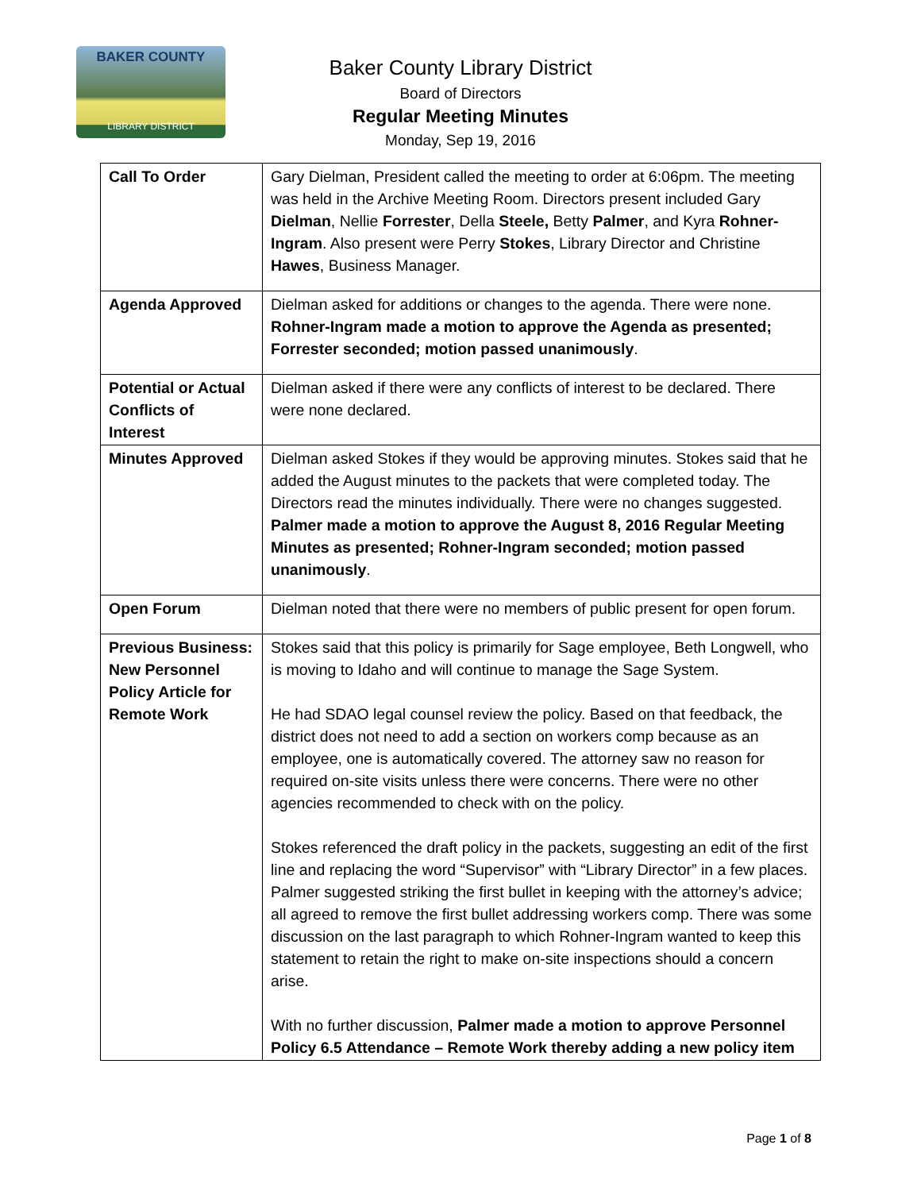BAKER COUNTY
LIBRARY DISTRICT
Baker County Library District
Board of Directors
Regular Meeting Minutes
Monday, Sep 19, 2016
| Call To Order | Gary Dielman, President called the meeting to order at 6:06pm. The meeting was held in the Archive Meeting Room. Directors present included Gary Dielman , Nellie Forrester , Della Steele, Betty Palmer , and Kyra Rohner-Ingram . Also present were Perry Stokes , Library Director and Christine Hawes , Business Manager. |
| Agenda Approved | Dielman asked for additions or changes to the agenda. There were none. Rohner-Ingram made a motion to approve the Agenda as presented; Forrester seconded; motion passed unanimously . |
| Potential or Actual Conflicts of Interest | Dielman asked if there were any conflicts of interest to be declared. There were none declared. |
| Minutes Approved | Dielman asked Stokes if they would be approving minutes. Stokes said that he added the August minutes to the packets that were completed today. The Directors read the minutes individually. There were no changes suggested. Palmer made a motion to approve the August 8, 2016 Regular Meeting Minutes as presented; Rohner-Ingram seconded; motion passed unanimously . |
| Open Forum | Dielman noted that there were no members of public present for open forum. |
| Previous Business: New Personnel Policy Article for Remote Work | Stokes said that this policy is primarily for Sage employee, Beth Longwell, who is moving to Idaho and will continue to manage the Sage System. He had SDAO legal counsel review the policy. Based on that feedback, the district does not need to add a section on workers comp because as an employee, one is automatically covered. The attorney saw no reason for required on-site visits unless there were concerns. There were no other agencies recommended to check with on the policy. Stokes referenced the draft policy in the packets, suggesting an edit of the first line and replacing the word “Supervisor” with “Library Director” in a few places. Palmer suggested striking the first bullet in keeping with the attorney’s advice; all agreed to remove the first bullet addressing workers comp. There was some discussion on the last paragraph to which Rohner-Ingram wanted to keep this statement to retain the right to make on-site inspections should a concern arise. With no further discussion, Palmer made a motion to approve Personnel Policy 6.5 Attendance – Remote Work thereby adding a new policy item |
Page 1 of 8